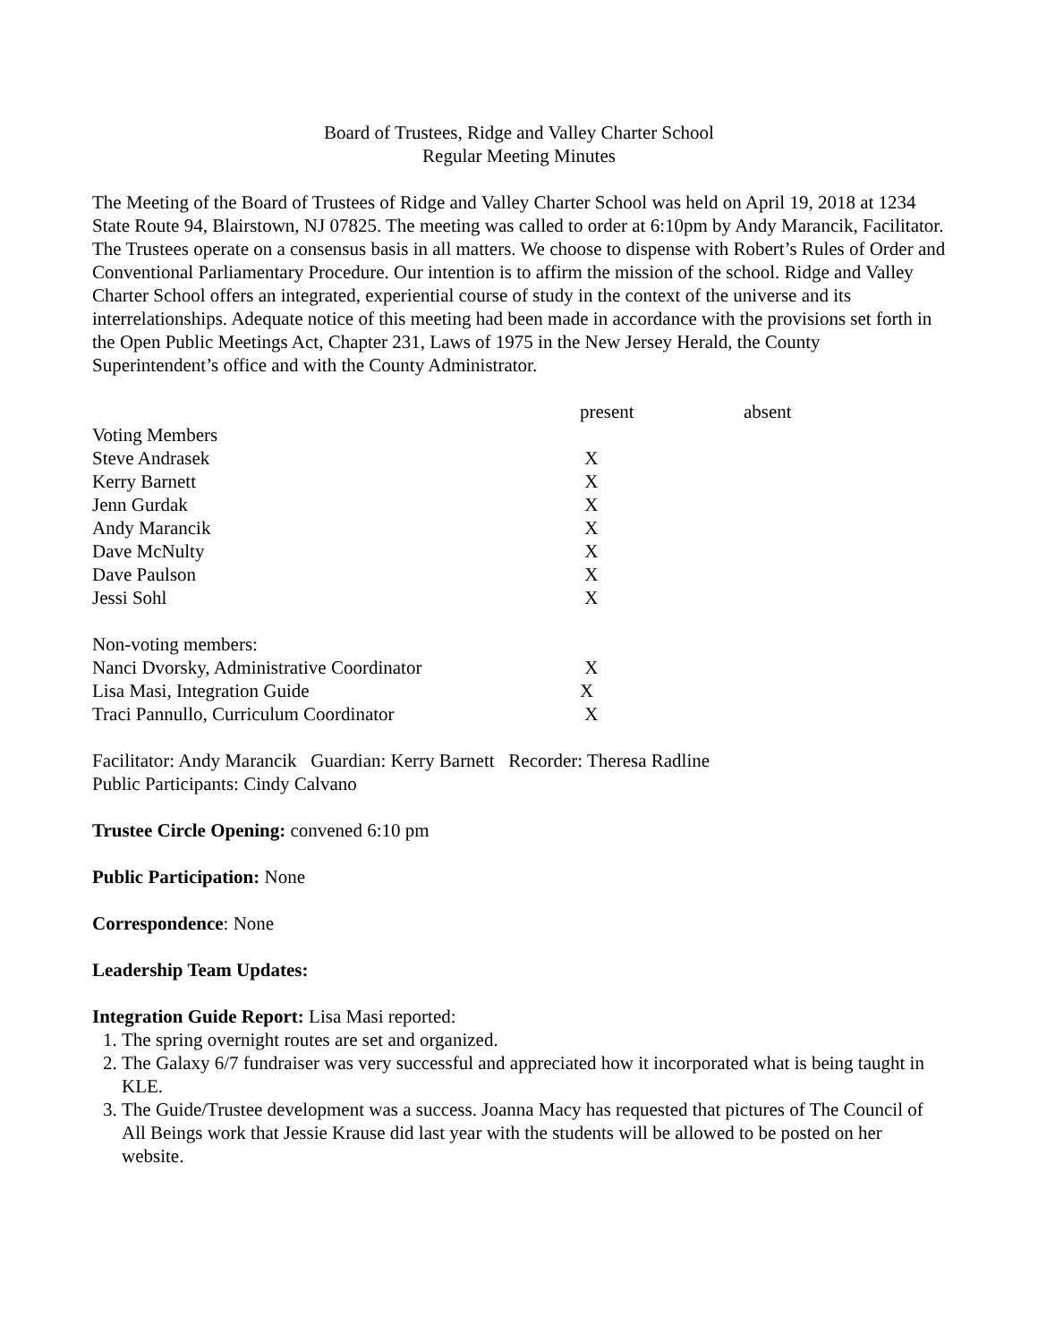Board of Trustees, Ridge and Valley Charter School
Regular Meeting Minutes
The Meeting of the Board of Trustees of Ridge and Valley Charter School was held on April 19, 2018 at 1234 State Route 94, Blairstown, NJ 07825. The meeting was called to order at 6:10pm by Andy Marancik, Facilitator. The Trustees operate on a consensus basis in all matters. We choose to dispense with Robert’s Rules of Order and Conventional Parliamentary Procedure. Our intention is to affirm the mission of the school. Ridge and Valley Charter School offers an integrated, experiential course of study in the context of the universe and its interrelationships. Adequate notice of this meeting had been made in accordance with the provisions set forth in the Open Public Meetings Act, Chapter 231, Laws of 1975 in the New Jersey Herald, the County Superintendent’s office and with the County Administrator.
| | present | absent |
| --- | --- | --- |
| Voting Members | | |
| Steve Andrasek | X | |
| Kerry Barnett | X | |
| Jenn Gurdak | X | |
| Andy Marancik | X | |
| Dave McNulty | X | |
| Dave Paulson | X | |
| Jessi Sohl | X | |
| Non-voting members: | | |
| Nanci Dvorsky, Administrative Coordinator | X | |
| Lisa Masi, Integration Guide | X | |
| Traci Pannullo, Curriculum Coordinator | X | |
Facilitator: Andy Marancik Guardian: Kerry Barnett Recorder: Theresa Radline
Public Participants: Cindy Calvano
Trustee Circle Opening: convened 6:10 pm
Public Participation: None
Correspondence: None
Leadership Team Updates:
Integration Guide Report: Lisa Masi reported:
1. The spring overnight routes are set and organized.
2. The Galaxy 6/7 fundraiser was very successful and appreciated how it incorporated what is being taught in KLE.
3. The Guide/Trustee development was a success. Joanna Macy has requested that pictures of The Council of All Beings work that Jessie Krause did last year with the students will be allowed to be posted on her website.